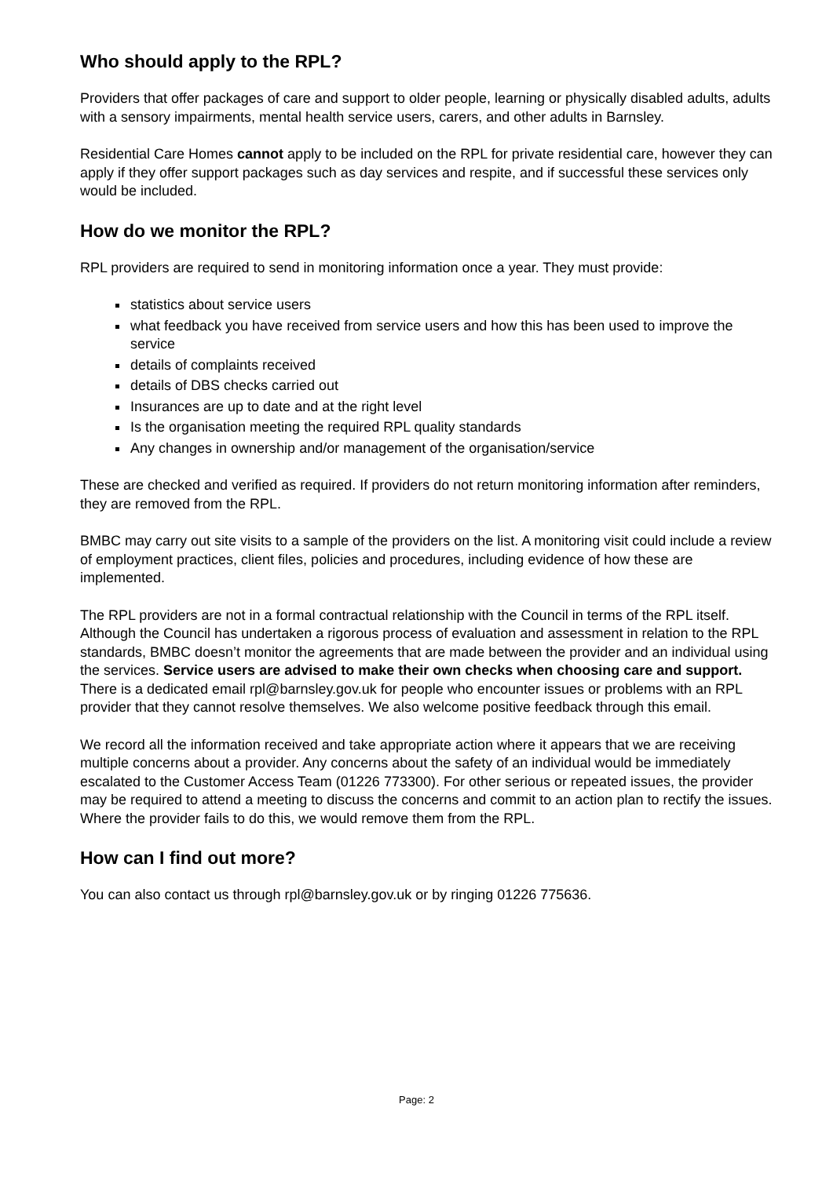Who should apply to the RPL?
Providers that offer packages of care and support to older people, learning or physically disabled adults, adults with a sensory impairments, mental health service users, carers, and other adults in Barnsley.
Residential Care Homes cannot apply to be included on the RPL for private residential care, however they can apply if they offer support packages such as day services and respite, and if successful these services only would be included.
How do we monitor the RPL?
RPL providers are required to send in monitoring information once a year. They must provide:
statistics about service users
what feedback you have received from service users and how this has been used to improve the service
details of complaints received
details of DBS checks carried out
Insurances are up to date and at the right level
Is the organisation meeting the required RPL quality standards
Any changes in ownership and/or management of the organisation/service
These are checked and verified as required. If providers do not return monitoring information after reminders, they are removed from the RPL.
BMBC may carry out site visits to a sample of the providers on the list. A monitoring visit could include a review of employment practices, client files, policies and procedures, including evidence of how these are implemented.
The RPL providers are not in a formal contractual relationship with the Council in terms of the RPL itself. Although the Council has undertaken a rigorous process of evaluation and assessment in relation to the RPL standards, BMBC doesn’t monitor the agreements that are made between the provider and an individual using the services. Service users are advised to make their own checks when choosing care and support. There is a dedicated email rpl@barnsley.gov.uk for people who encounter issues or problems with an RPL provider that they cannot resolve themselves. We also welcome positive feedback through this email.
We record all the information received and take appropriate action where it appears that we are receiving multiple concerns about a provider. Any concerns about the safety of an individual would be immediately escalated to the Customer Access Team (01226 773300). For other serious or repeated issues, the provider may be required to attend a meeting to discuss the concerns and commit to an action plan to rectify the issues. Where the provider fails to do this, we would remove them from the RPL.
How can I find out more?
You can also contact us through rpl@barnsley.gov.uk or by ringing 01226 775636.
Page: 2